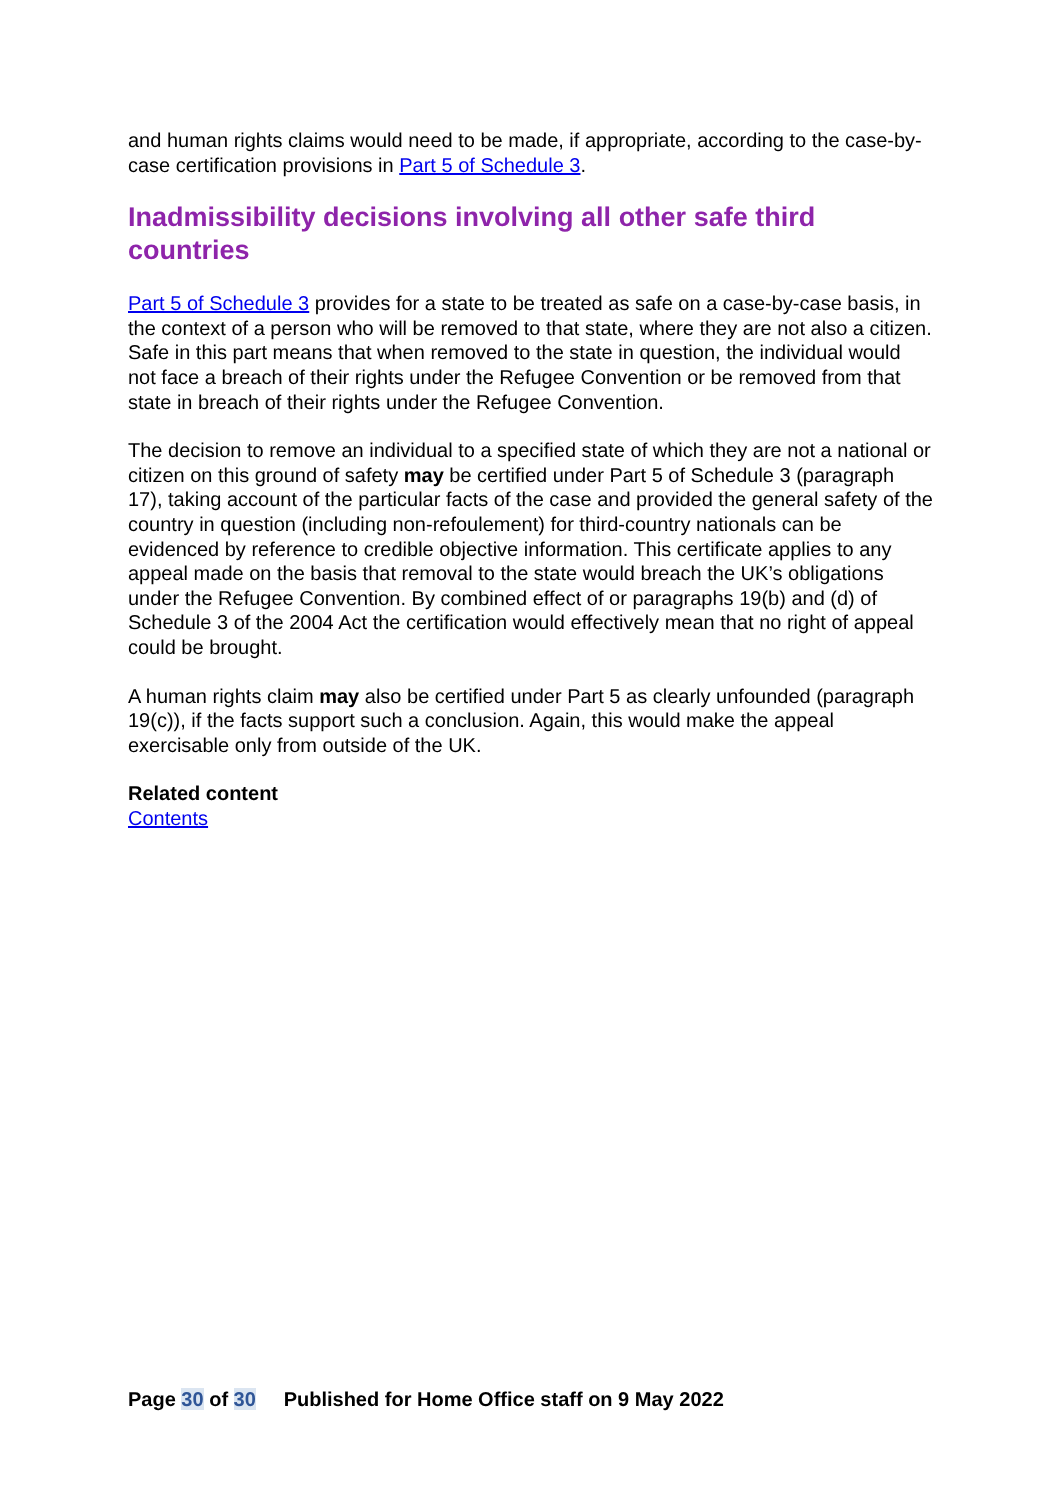and human rights claims would need to be made, if appropriate, according to the case-by-case certification provisions in Part 5 of Schedule 3.
Inadmissibility decisions involving all other safe third countries
Part 5 of Schedule 3 provides for a state to be treated as safe on a case-by-case basis, in the context of a person who will be removed to that state, where they are not also a citizen. Safe in this part means that when removed to the state in question, the individual would not face a breach of their rights under the Refugee Convention or be removed from that state in breach of their rights under the Refugee Convention.
The decision to remove an individual to a specified state of which they are not a national or citizen on this ground of safety may be certified under Part 5 of Schedule 3 (paragraph 17), taking account of the particular facts of the case and provided the general safety of the country in question (including non-refoulement) for third-country nationals can be evidenced by reference to credible objective information. This certificate applies to any appeal made on the basis that removal to the state would breach the UK’s obligations under the Refugee Convention. By combined effect of or paragraphs 19(b) and (d) of Schedule 3 of the 2004 Act the certification would effectively mean that no right of appeal could be brought.
A human rights claim may also be certified under Part 5 as clearly unfounded (paragraph 19(c)), if the facts support such a conclusion. Again, this would make the appeal exercisable only from outside of the UK.
Related content
Contents
Page 30 of 30 Published for Home Office staff on 9 May 2022